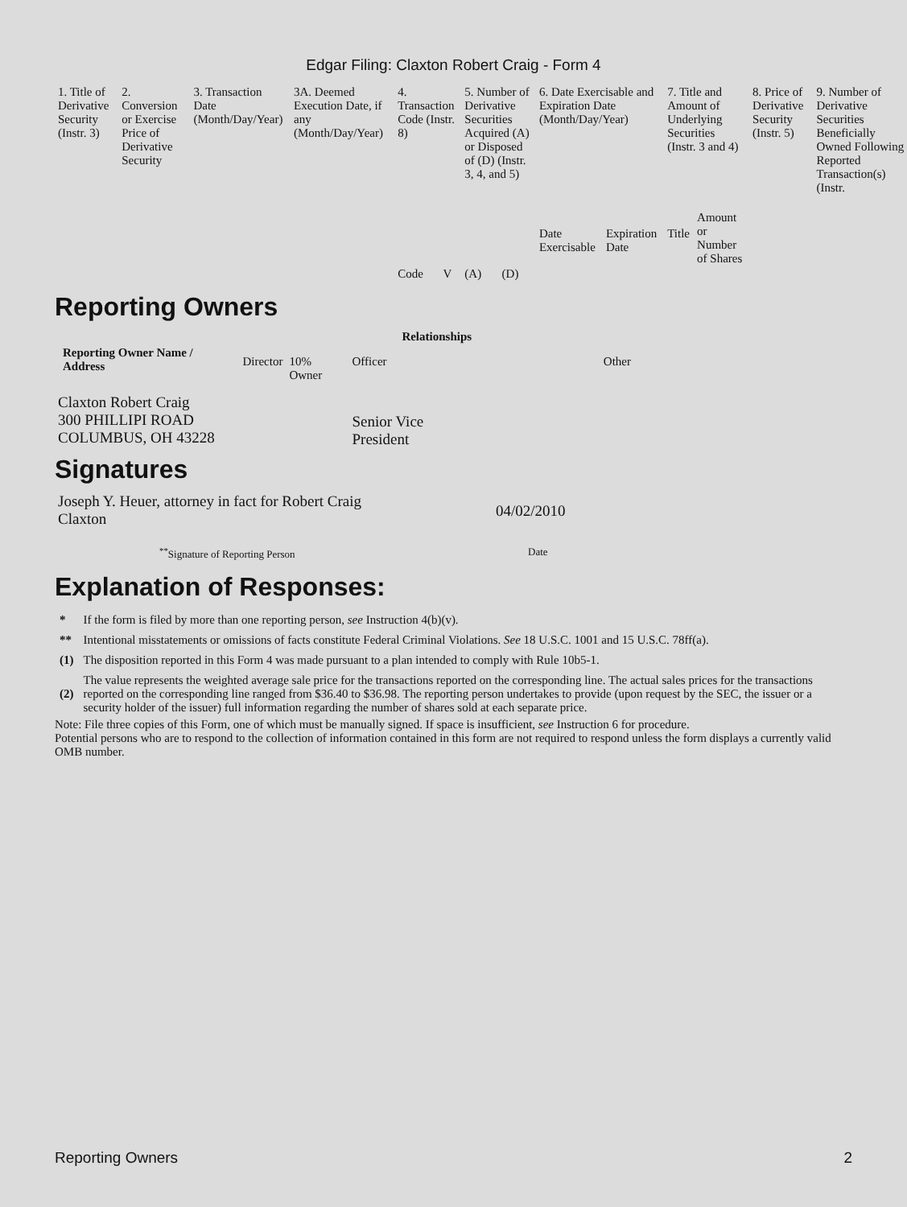Edgar Filing: Claxton Robert Craig - Form 4
| 1. Title of Derivative Security (Instr. 3) | 2. Conversion or Exercise Price of Derivative Security | 3. Transaction Date (Month/Day/Year) | 3A. Deemed Execution Date, if any (Month/Day/Year) | 4. Transaction Code (Instr. 8) | | 5. Number of Derivative Securities Acquired (A) or Disposed of (D) (Instr. 3, 4, and 5) | | 6. Date Exercisable and Expiration Date (Month/Day/Year) | | 7. Title and Amount of Underlying Securities (Instr. 3 and 4) | | 8. Price of Derivative Security (Instr. 5) | 9. Number of Derivative Securities Beneficially Owned Following Reported Transaction(s) (Instr. |
| --- | --- | --- | --- | --- | --- | --- | --- | --- | --- | --- | --- | --- | --- |
| | | | | Code | V | (A) | (D) | Date Exercisable | Expiration Date | Title | Amount or Number of Shares | | |
Reporting Owners
| Reporting Owner Name / Address | Relationships | | | |
| --- | --- | --- | --- | --- |
| | Director | 10% Owner | Officer | Other |
| Claxton Robert Craig 300 PHILLIPI ROAD COLUMBUS, OH 43228 | | | Senior Vice President | |
Signatures
| Joseph Y. Heuer, attorney in fact for Robert Craig Claxton | 04/02/2010 |
| <sup>**</sup> Signature of Reporting Person | Date |
Explanation of Responses:
| * | If the form is filed by more than one reporting person, see Instruction 4(b)(v). |
| ** | Intentional misstatements or omissions of facts constitute Federal Criminal Violations. See 18 U.S.C. 1001 and 15 U.S.C. 78ff(a). |
| (1) | The disposition reported in this Form 4 was made pursuant to a plan intended to comply with Rule 10b5-1. |
| (2) | The value represents the weighted average sale price for the transactions reported on the corresponding line. The actual sales prices for the transactions reported on the corresponding line ranged from $36.40 to $36.98. The reporting person undertakes to provide (upon request by the SEC, the issuer or a security holder of the issuer) full information regarding the number of shares sold at each separate price. |
Note: File three copies of this Form, one of which must be manually signed. If space is insufficient, see Instruction 6 for procedure.
Potential persons who are to respond to the collection of information contained in this form are not required to respond unless the form displays a currently valid OMB number.
Reporting Owners 2